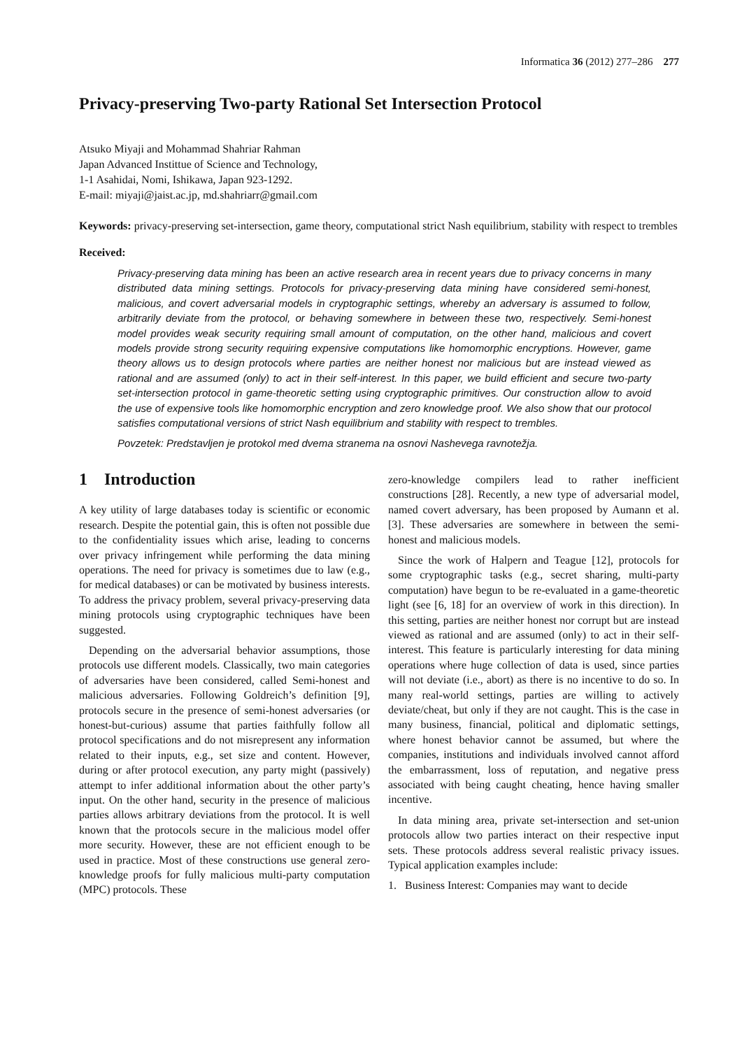Informatica 36 (2012) 277–286 277
Privacy-preserving Two-party Rational Set Intersection Protocol
Atsuko Miyaji and Mohammad Shahriar Rahman
Japan Advanced Instittue of Science and Technology,
1-1 Asahidai, Nomi, Ishikawa, Japan 923-1292.
E-mail: miyaji@jaist.ac.jp, md.shahriarr@gmail.com
Keywords: privacy-preserving set-intersection, game theory, computational strict Nash equilibrium, stability with respect to trembles
Received:
Privacy-preserving data mining has been an active research area in recent years due to privacy concerns in many distributed data mining settings. Protocols for privacy-preserving data mining have considered semi-honest, malicious, and covert adversarial models in cryptographic settings, whereby an adversary is assumed to follow, arbitrarily deviate from the protocol, or behaving somewhere in between these two, respectively. Semi-honest model provides weak security requiring small amount of computation, on the other hand, malicious and covert models provide strong security requiring expensive computations like homomorphic encryptions. However, game theory allows us to design protocols where parties are neither honest nor malicious but are instead viewed as rational and are assumed (only) to act in their self-interest. In this paper, we build efficient and secure two-party set-intersection protocol in game-theoretic setting using cryptographic primitives. Our construction allow to avoid the use of expensive tools like homomorphic encryption and zero knowledge proof. We also show that our protocol satisfies computational versions of strict Nash equilibrium and stability with respect to trembles.
Povzetek: Predstavljen je protokol med dvema stranema na osnovi Nashevega ravnotežja.
1 Introduction
A key utility of large databases today is scientific or economic research. Despite the potential gain, this is often not possible due to the confidentiality issues which arise, leading to concerns over privacy infringement while performing the data mining operations. The need for privacy is sometimes due to law (e.g., for medical databases) or can be motivated by business interests. To address the privacy problem, several privacy-preserving data mining protocols using cryptographic techniques have been suggested.
Depending on the adversarial behavior assumptions, those protocols use different models. Classically, two main categories of adversaries have been considered, called Semi-honest and malicious adversaries. Following Goldreich’s definition [9], protocols secure in the presence of semi-honest adversaries (or honest-but-curious) assume that parties faithfully follow all protocol specifications and do not misrepresent any information related to their inputs, e.g., set size and content. However, during or after protocol execution, any party might (passively) attempt to infer additional information about the other party’s input. On the other hand, security in the presence of malicious parties allows arbitrary deviations from the protocol. It is well known that the protocols secure in the malicious model offer more security. However, these are not efficient enough to be used in practice. Most of these constructions use general zero-knowledge proofs for fully malicious multi-party computation (MPC) protocols. These
zero-knowledge compilers lead to rather inefficient constructions [28]. Recently, a new type of adversarial model, named covert adversary, has been proposed by Aumann et al. [3]. These adversaries are somewhere in between the semi-honest and malicious models.
Since the work of Halpern and Teague [12], protocols for some cryptographic tasks (e.g., secret sharing, multi-party computation) have begun to be re-evaluated in a game-theoretic light (see [6, 18] for an overview of work in this direction). In this setting, parties are neither honest nor corrupt but are instead viewed as rational and are assumed (only) to act in their self-interest. This feature is particularly interesting for data mining operations where huge collection of data is used, since parties will not deviate (i.e., abort) as there is no incentive to do so. In many real-world settings, parties are willing to actively deviate/cheat, but only if they are not caught. This is the case in many business, financial, political and diplomatic settings, where honest behavior cannot be assumed, but where the companies, institutions and individuals involved cannot afford the embarrassment, loss of reputation, and negative press associated with being caught cheating, hence having smaller incentive.
In data mining area, private set-intersection and set-union protocols allow two parties interact on their respective input sets. These protocols address several realistic privacy issues. Typical application examples include:
1. Business Interest: Companies may want to decide